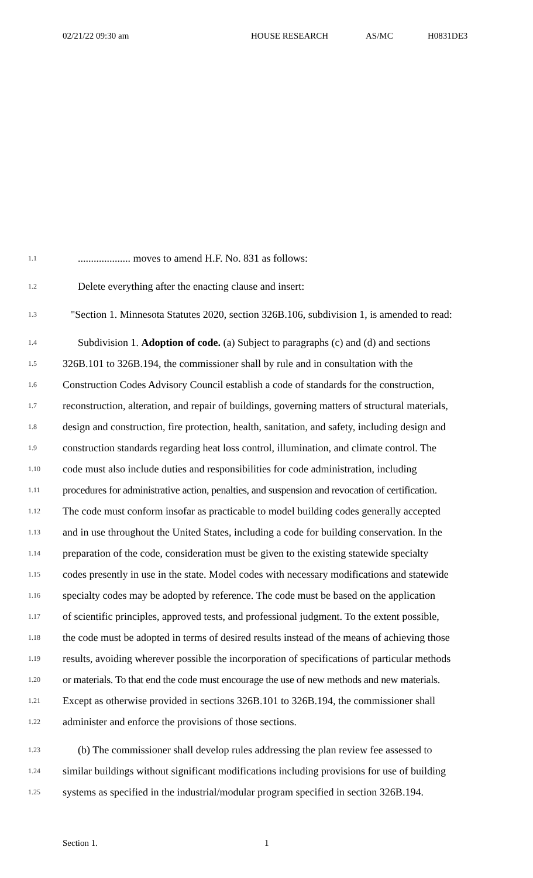02/21/22 09:30 am HOUSE RESEARCH AS/MC H0831DE3
1.1.................... moves to amend H.F. No. 831 as follows:
1.2 Delete everything after the enacting clause and insert:
1.3 "Section 1. Minnesota Statutes 2020, section 326B.106, subdivision 1, is amended to read:
1.4 Subdivision 1. Adoption of code. (a) Subject to paragraphs (c) and (d) and sections
1.5 326B.101 to 326B.194, the commissioner shall by rule and in consultation with the
1.6 Construction Codes Advisory Council establish a code of standards for the construction,
1.7 reconstruction, alteration, and repair of buildings, governing matters of structural materials,
1.8 design and construction, fire protection, health, sanitation, and safety, including design and
1.9 construction standards regarding heat loss control, illumination, and climate control. The
1.10 code must also include duties and responsibilities for code administration, including
1.11 procedures for administrative action, penalties, and suspension and revocation of certification.
1.12 The code must conform insofar as practicable to model building codes generally accepted
1.13 and in use throughout the United States, including a code for building conservation. In the
1.14 preparation of the code, consideration must be given to the existing statewide specialty
1.15 codes presently in use in the state. Model codes with necessary modifications and statewide
1.16 specialty codes may be adopted by reference. The code must be based on the application
1.17 of scientific principles, approved tests, and professional judgment. To the extent possible,
1.18 the code must be adopted in terms of desired results instead of the means of achieving those
1.19 results, avoiding wherever possible the incorporation of specifications of particular methods
1.20 or materials. To that end the code must encourage the use of new methods and new materials.
1.21 Except as otherwise provided in sections 326B.101 to 326B.194, the commissioner shall
1.22 administer and enforce the provisions of those sections.
1.23 (b) The commissioner shall develop rules addressing the plan review fee assessed to
1.24 similar buildings without significant modifications including provisions for use of building
1.25 systems as specified in the industrial/modular program specified in section 326B.194.
Section 1. 1